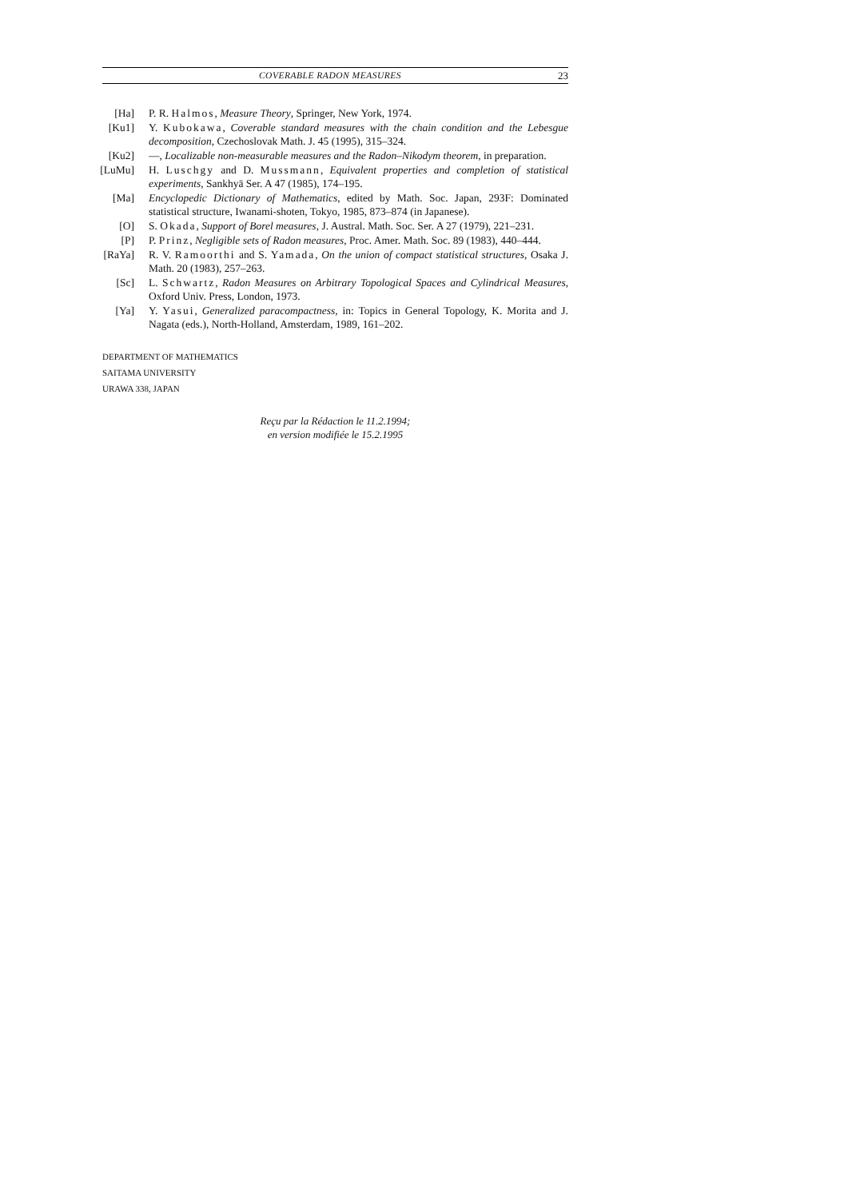COVERABLE RADON MEASURES 23
[Ha] P. R. Halmos, Measure Theory, Springer, New York, 1974.
[Ku1] Y. Kubokawa, Coverable standard measures with the chain condition and the Lebesgue decomposition, Czechoslovak Math. J. 45 (1995), 315–324.
[Ku2] —, Localizable non-measurable measures and the Radon–Nikodym theorem, in preparation.
[LuMu] H. Luschgy and D. Mussmann, Equivalent properties and completion of statistical experiments, Sankhyā Ser. A 47 (1985), 174–195.
[Ma] Encyclopedic Dictionary of Mathematics, edited by Math. Soc. Japan, 293F: Dominated statistical structure, Iwanami-shoten, Tokyo, 1985, 873–874 (in Japanese).
[O] S. Okada, Support of Borel measures, J. Austral. Math. Soc. Ser. A 27 (1979), 221–231.
[P] P. Prinz, Negligible sets of Radon measures, Proc. Amer. Math. Soc. 89 (1983), 440–444.
[RaYa] R. V. Ramoorthi and S. Yamada, On the union of compact statistical structures, Osaka J. Math. 20 (1983), 257–263.
[Sc] L. Schwartz, Radon Measures on Arbitrary Topological Spaces and Cylindrical Measures, Oxford Univ. Press, London, 1973.
[Ya] Y. Yasui, Generalized paracompactness, in: Topics in General Topology, K. Morita and J. Nagata (eds.), North-Holland, Amsterdam, 1989, 161–202.
DEPARTMENT OF MATHEMATICS
SAITAMA UNIVERSITY
URAWA 338, JAPAN
Reçu par la Rédaction le 11.2.1994;
en version modifiée le 15.2.1995